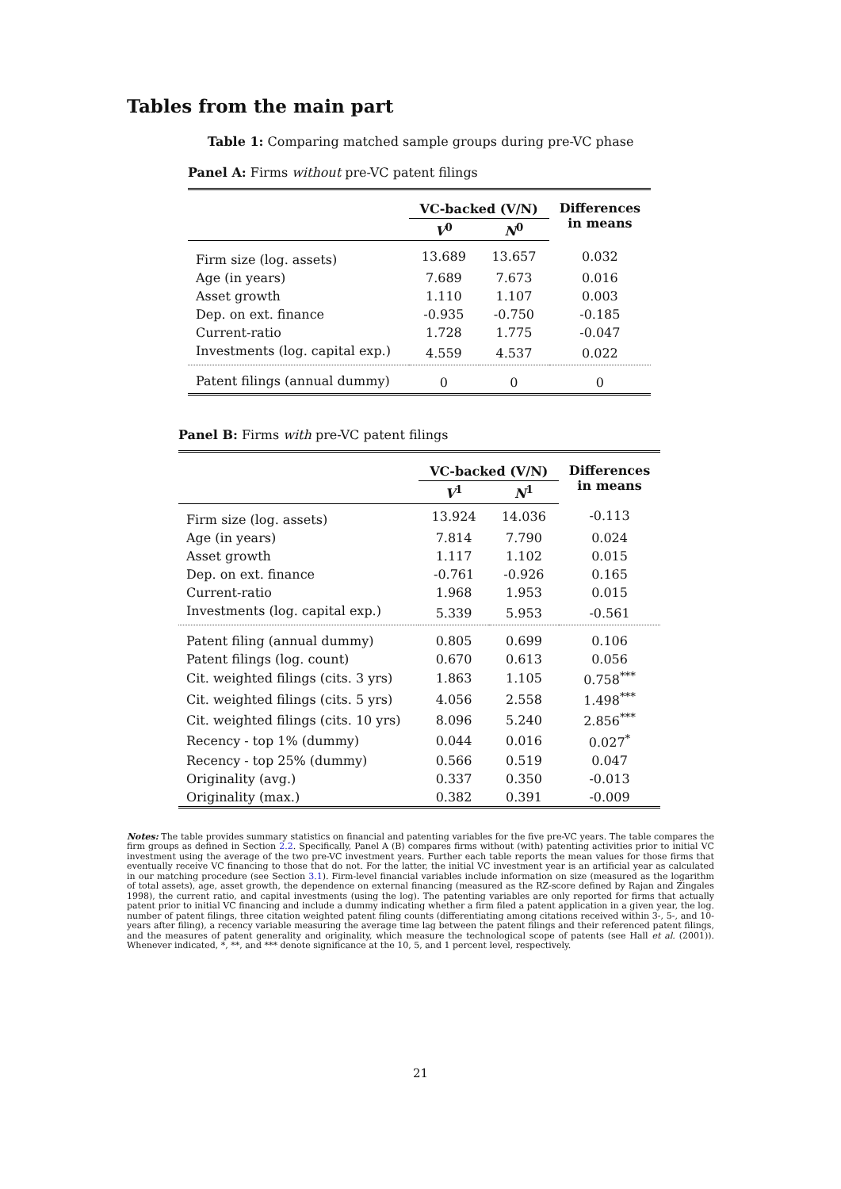Tables from the main part
Table 1: Comparing matched sample groups during pre-VC phase
Panel A: Firms without pre-VC patent filings
| | VC-backed (V/N) | | Differences in means |
| --- | --- | --- | --- |
| | V<sup>0</sup> | N<sup>0</sup> | |
| Firm size (log. assets) | 13.689 | 13.657 | 0.032 |
| Age (in years) | 7.689 | 7.673 | 0.016 |
| Asset growth | 1.110 | 1.107 | 0.003 |
| Dep. on ext. finance | -0.935 | -0.750 | -0.185 |
| Current-ratio | 1.728 | 1.775 | -0.047 |
| Investments (log. capital exp.) | 4.559 | 4.537 | 0.022 |
| Patent filings (annual dummy) | 0 | 0 | 0 |
Panel B: Firms with pre-VC patent filings
| | VC-backed (V/N) | | Differences in means |
| --- | --- | --- | --- |
| | V<sup>1</sup> | N<sup>1</sup> | |
| Firm size (log. assets) | 13.924 | 14.036 | -0.113 |
| Age (in years) | 7.814 | 7.790 | 0.024 |
| Asset growth | 1.117 | 1.102 | 0.015 |
| Dep. on ext. finance | -0.761 | -0.926 | 0.165 |
| Current-ratio | 1.968 | 1.953 | 0.015 |
| Investments (log. capital exp.) | 5.339 | 5.953 | -0.561 |
| Patent filing (annual dummy) | 0.805 | 0.699 | 0.106 |
| Patent filings (log. count) | 0.670 | 0.613 | 0.056 |
| Cit. weighted filings (cits. 3 yrs) | 1.863 | 1.105 | 0.758<sup>***</sup> |
| Cit. weighted filings (cits. 5 yrs) | 4.056 | 2.558 | 1.498<sup>***</sup> |
| Cit. weighted filings (cits. 10 yrs) | 8.096 | 5.240 | 2.856<sup>***</sup> |
| Recency - top 1% (dummy) | 0.044 | 0.016 | 0.027<sup>*</sup> |
| Recency - top 25% (dummy) | 0.566 | 0.519 | 0.047 |
| Originality (avg.) | 0.337 | 0.350 | -0.013 |
| Originality (max.) | 0.382 | 0.391 | -0.009 |
Notes: The table provides summary statistics on financial and patenting variables for the five pre-VC years. The table compares the firm groups as defined in Section 2.2. Specifically, Panel A (B) compares firms without (with) patenting activities prior to initial VC investment using the average of the two pre-VC investment years. Further each table reports the mean values for those firms that eventually receive VC financing to those that do not. For the latter, the initial VC investment year is an artificial year as calculated in our matching procedure (see Section 3.1). Firm-level financial variables include information on size (measured as the logarithm of total assets), age, asset growth, the dependence on external financing (measured as the RZ-score defined by Rajan and Zingales 1998), the current ratio, and capital investments (using the log). The patenting variables are only reported for firms that actually patent prior to initial VC financing and include a dummy indicating whether a firm filed a patent application in a given year, the log. number of patent filings, three citation weighted patent filing counts (differentiating among citations received within 3-, 5-, and 10-years after filing), a recency variable measuring the average time lag between the patent filings and their referenced patent filings, and the measures of patent generality and originality, which measure the technological scope of patents (see Hall et al. (2001)). Whenever indicated, *, **, and *** denote significance at the 10, 5, and 1 percent level, respectively.
21